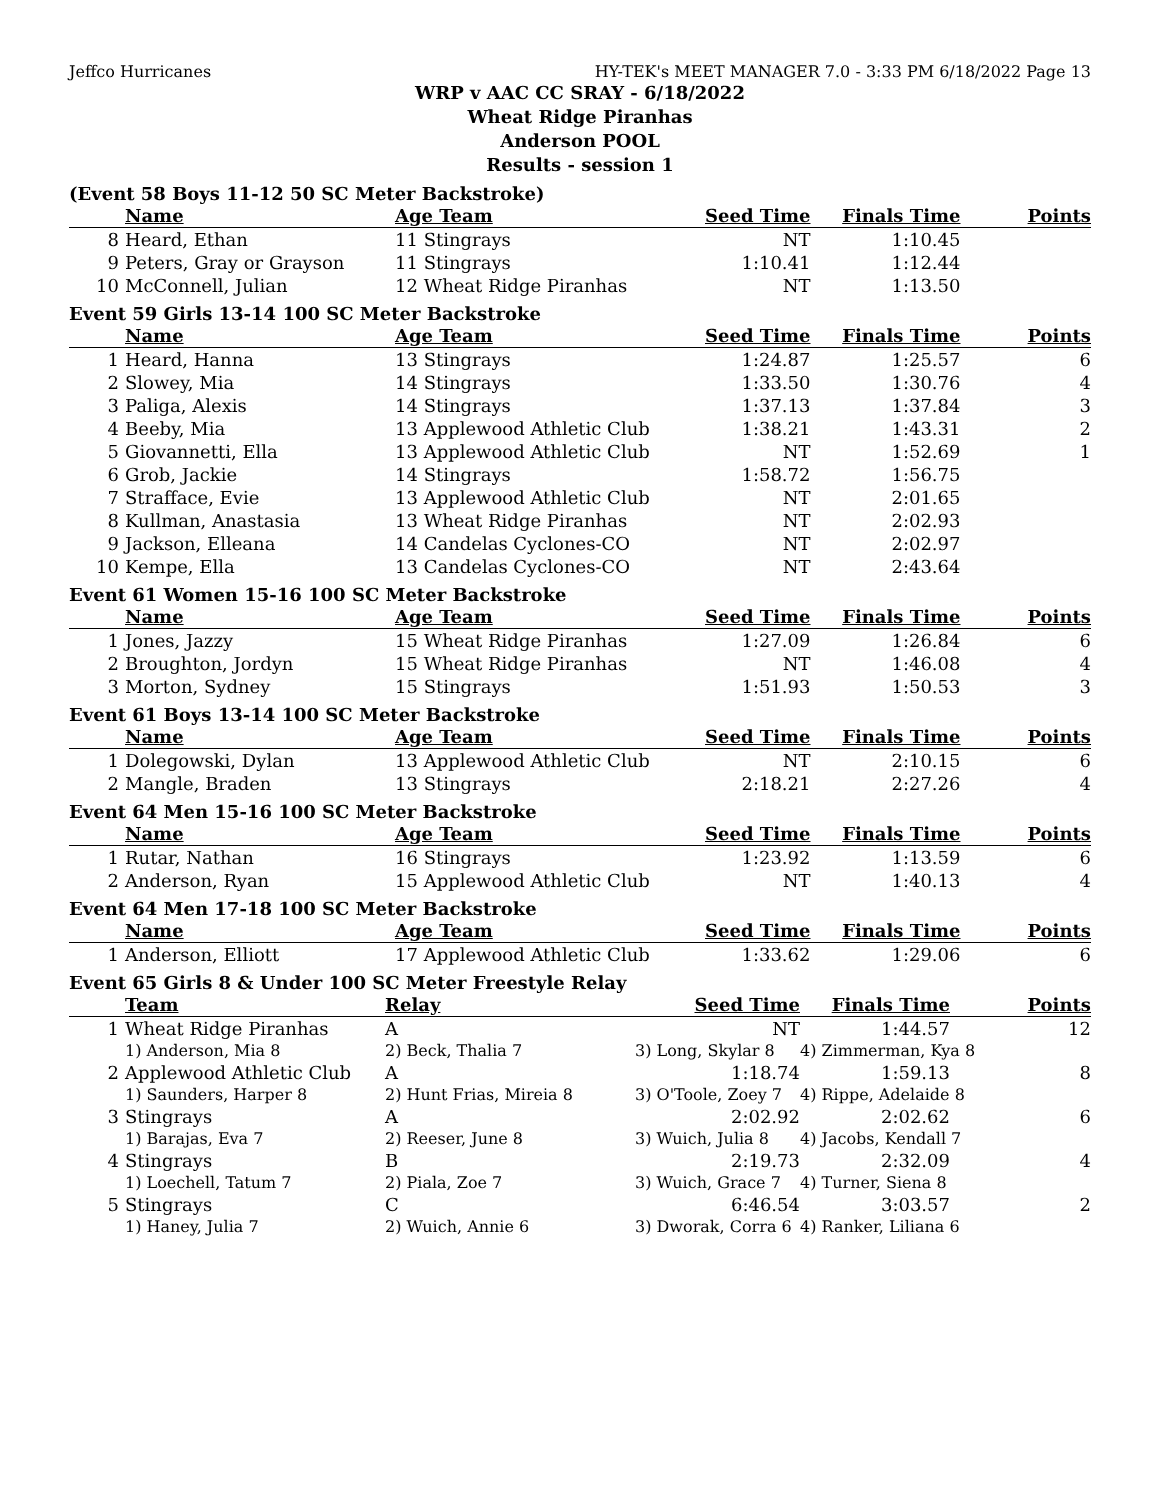Jeffco Hurricanes HY-TEK's MEET MANAGER 7.0 - 3:33 PM 6/18/2022 Page 13
WRP v AAC CC SRAY - 6/18/2022
Wheat Ridge Piranhas
Anderson POOL
Results - session 1
(Event 58 Boys 11-12 50 SC Meter Backstroke)
| | Name | Age Team | Seed Time | Finals Time | Points |
| --- | --- | --- | --- | --- | --- |
| 8 | Heard, Ethan | 11 Stingrays | NT | 1:10.45 | |
| 9 | Peters, Gray or Grayson | 11 Stingrays | 1:10.41 | 1:12.44 | |
| 10 | McConnell, Julian | 12 Wheat Ridge Piranhas | NT | 1:13.50 | |
Event 59 Girls 13-14 100 SC Meter Backstroke
| | Name | Age Team | Seed Time | Finals Time | Points |
| --- | --- | --- | --- | --- | --- |
| 1 | Heard, Hanna | 13 Stingrays | 1:24.87 | 1:25.57 | 6 |
| 2 | Slowey, Mia | 14 Stingrays | 1:33.50 | 1:30.76 | 4 |
| 3 | Paliga, Alexis | 14 Stingrays | 1:37.13 | 1:37.84 | 3 |
| 4 | Beeby, Mia | 13 Applewood Athletic Club | 1:38.21 | 1:43.31 | 2 |
| 5 | Giovannetti, Ella | 13 Applewood Athletic Club | NT | 1:52.69 | 1 |
| 6 | Grob, Jackie | 14 Stingrays | 1:58.72 | 1:56.75 | |
| 7 | Strafface, Evie | 13 Applewood Athletic Club | NT | 2:01.65 | |
| 8 | Kullman, Anastasia | 13 Wheat Ridge Piranhas | NT | 2:02.93 | |
| 9 | Jackson, Elleana | 14 Candelas Cyclones-CO | NT | 2:02.97 | |
| 10 | Kempe, Ella | 13 Candelas Cyclones-CO | NT | 2:43.64 | |
Event 61 Women 15-16 100 SC Meter Backstroke
| | Name | Age Team | Seed Time | Finals Time | Points |
| --- | --- | --- | --- | --- | --- |
| 1 | Jones, Jazzy | 15 Wheat Ridge Piranhas | 1:27.09 | 1:26.84 | 6 |
| 2 | Broughton, Jordyn | 15 Wheat Ridge Piranhas | NT | 1:46.08 | 4 |
| 3 | Morton, Sydney | 15 Stingrays | 1:51.93 | 1:50.53 | 3 |
Event 61 Boys 13-14 100 SC Meter Backstroke
| | Name | Age Team | Seed Time | Finals Time | Points |
| --- | --- | --- | --- | --- | --- |
| 1 | Dolegowski, Dylan | 13 Applewood Athletic Club | NT | 2:10.15 | 6 |
| 2 | Mangle, Braden | 13 Stingrays | 2:18.21 | 2:27.26 | 4 |
Event 64 Men 15-16 100 SC Meter Backstroke
| | Name | Age Team | Seed Time | Finals Time | Points |
| --- | --- | --- | --- | --- | --- |
| 1 | Rutar, Nathan | 16 Stingrays | 1:23.92 | 1:13.59 | 6 |
| 2 | Anderson, Ryan | 15 Applewood Athletic Club | NT | 1:40.13 | 4 |
Event 64 Men 17-18 100 SC Meter Backstroke
| | Name | Age Team | Seed Time | Finals Time | Points |
| --- | --- | --- | --- | --- | --- |
| 1 | Anderson, Elliott | 17 Applewood Athletic Club | 1:33.62 | 1:29.06 | 6 |
Event 65 Girls 8 & Under 100 SC Meter Freestyle Relay
| | Team | Relay | Seed Time | Finals Time | Points |
| --- | --- | --- | --- | --- | --- |
| 1 | Wheat Ridge Piranhas | A | NT | 1:44.57 | 12 |
| | 1) Anderson, Mia 8 | 2) Beck, Thalia 7 | 3) Long, Skylar 8 | 4) Zimmerman, Kya 8 | |
| 2 | Applewood Athletic Club | A | 1:18.74 | 1:59.13 | 8 |
| | 1) Saunders, Harper 8 | 2) Hunt Frias, Mireia 8 | 3) O'Toole, Zoey 7 | 4) Rippe, Adelaide 8 | |
| 3 | Stingrays | A | 2:02.92 | 2:02.62 | 6 |
| | 1) Barajas, Eva 7 | 2) Reeser, June 8 | 3) Wuich, Julia 8 | 4) Jacobs, Kendall 7 | |
| 4 | Stingrays | B | 2:19.73 | 2:32.09 | 4 |
| | 1) Loechell, Tatum 7 | 2) Piala, Zoe 7 | 3) Wuich, Grace 7 | 4) Turner, Siena 8 | |
| 5 | Stingrays | C | 6:46.54 | 3:03.57 | 2 |
| | 1) Haney, Julia 7 | 2) Wuich, Annie 6 | 3) Dworak, Corra 6 | 4) Ranker, Liliana 6 | |